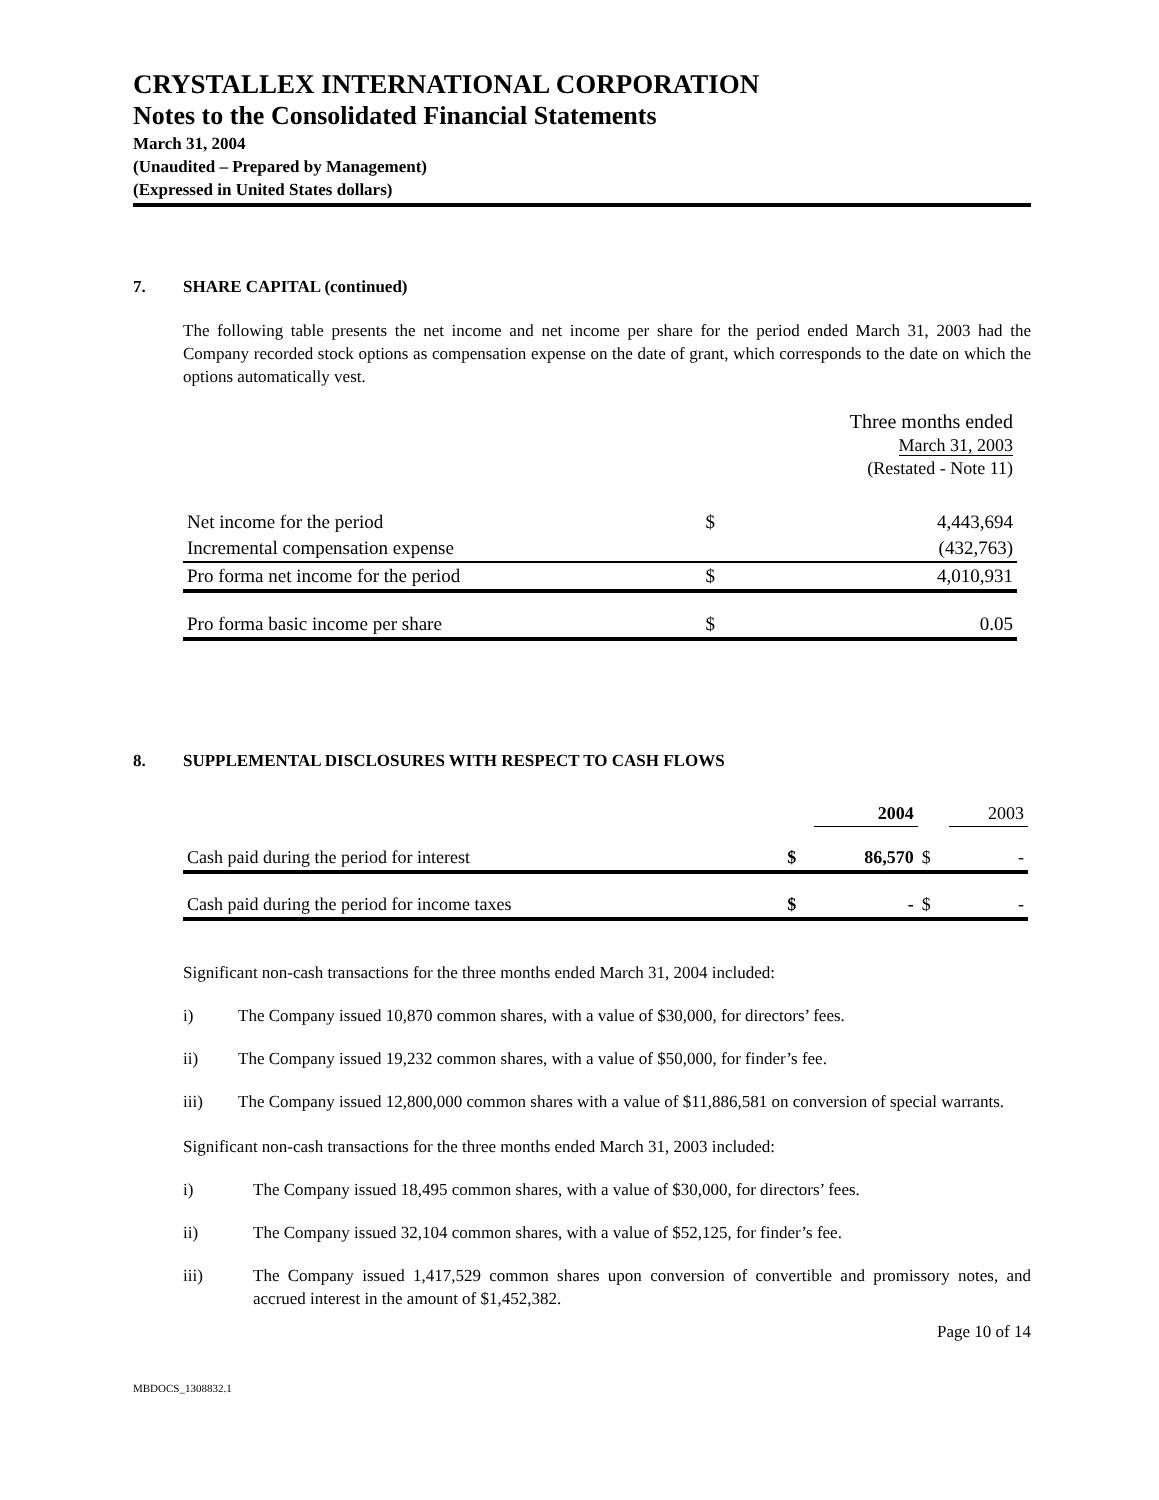CRYSTALLEX INTERNATIONAL CORPORATION
Notes to the Consolidated Financial Statements
March 31, 2004
(Unaudited – Prepared by Management)
(Expressed in United States dollars)
7. SHARE CAPITAL (continued)
The following table presents the net income and net income per share for the period ended March 31, 2003 had the Company recorded stock options as compensation expense on the date of grant, which corresponds to the date on which the options automatically vest.
| | Three months ended March 31, 2003 (Restated - Note 11) | |
| --- | --- | --- |
| Net income for the period | $ | 4,443,694 |
| Incremental compensation expense | | (432,763) |
| Pro forma net income for the period | $ | 4,010,931 |
| Pro forma basic income per share | $ | 0.05 |
8. SUPPLEMENTAL DISCLOSURES WITH RESPECT TO CASH FLOWS
| | | 2004 | | 2003 |
| --- | --- | --- | --- | --- |
| Cash paid during the period for interest | $ | 86,570 | $ | - |
| Cash paid during the period for income taxes | $ | - | $ | - |
Significant non-cash transactions for the three months ended March 31, 2004 included:
i) The Company issued 10,870 common shares, with a value of $30,000, for directors’ fees.
ii) The Company issued 19,232 common shares, with a value of $50,000, for finder’s fee.
iii) The Company issued 12,800,000 common shares with a value of $11,886,581 on conversion of special warrants.
Significant non-cash transactions for the three months ended March 31, 2003 included:
i) The Company issued 18,495 common shares, with a value of $30,000, for directors’ fees.
ii) The Company issued 32,104 common shares, with a value of $52,125, for finder’s fee.
iii) The Company issued 1,417,529 common shares upon conversion of convertible and promissory notes, and accrued interest in the amount of $1,452,382.
Page 10 of 14
MBDOCS_1308832.1